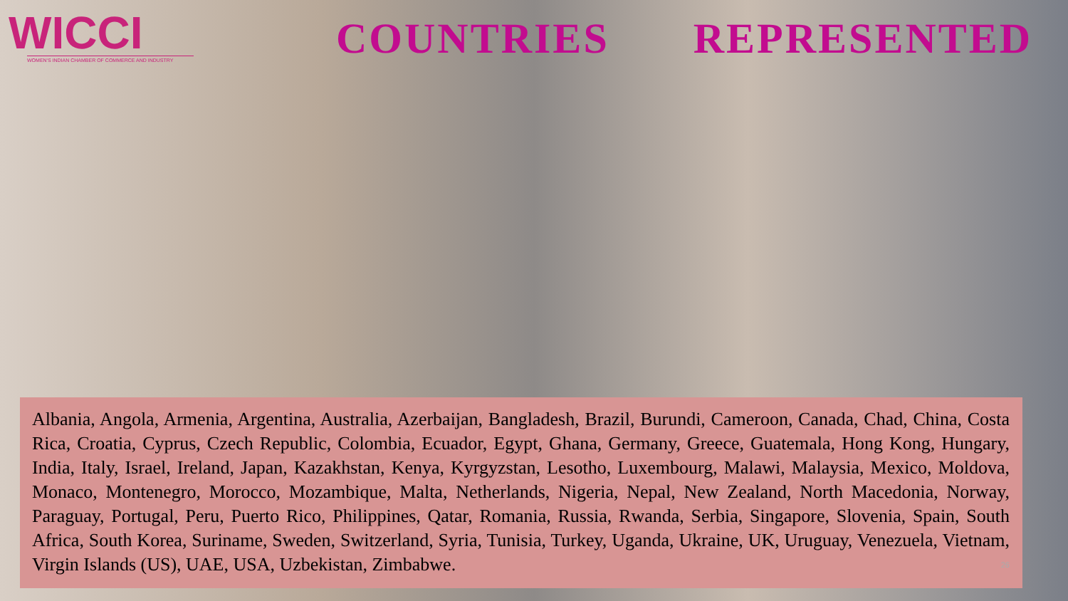WICCI
WOMEN'S INDIAN CHAMBER OF COMMERCE AND INDUSTRY
COUNTRIES REPRESENTED
Albania, Angola, Armenia, Argentina, Australia, Azerbaijan, Bangladesh, Brazil, Burundi, Cameroon, Canada, Chad, China, Costa Rica, Croatia, Cyprus, Czech Republic, Colombia, Ecuador, Egypt, Ghana, Germany, Greece, Guatemala, Hong Kong, Hungary, India, Italy, Israel, Ireland, Japan, Kazakhstan, Kenya, Kyrgyzstan, Lesotho, Luxembourg, Malawi, Malaysia, Mexico, Moldova, Monaco, Montenegro, Morocco, Mozambique, Malta, Netherlands, Nigeria, Nepal, New Zealand, North Macedonia, Norway, Paraguay, Portugal, Peru, Puerto Rico, Philippines, Qatar, Romania, Russia, Rwanda, Serbia, Singapore, Slovenia, Spain, South Africa, South Korea, Suriname, Sweden, Switzerland, Syria, Tunisia, Turkey, Uganda, Ukraine, UK, Uruguay, Venezuela, Vietnam, Virgin Islands (US), UAE, USA, Uzbekistan, Zimbabwe. 26